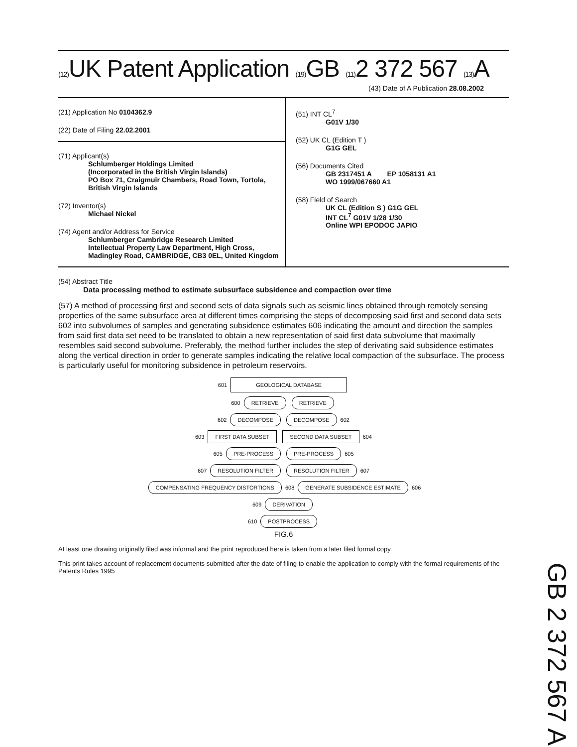(12) UK Patent Application (19) GB (11) 2 372 567 (13) A
(43) Date of A Publication 28.08.2002
(21) Application No 0104362.9
(22) Date of Filing 22.02.2001
(71) Applicant(s)
Schlumberger Holdings Limited
(Incorporated in the British Virgin Islands)
PO Box 71, Craigmuir Chambers, Road Town, Tortola, British Virgin Islands
(72) Inventor(s)
Michael Nickel
(74) Agent and/or Address for Service
Schlumberger Cambridge Research Limited
Intellectual Property Law Department, High Cross, Madingley Road, CAMBRIDGE, CB3 0EL, United Kingdom
(51) INT CL<sup>7</sup>
G01V 1/30
(52) UK CL (Edition T )
G1G GEL
(56) Documents Cited
GB 2317451 A EP 1058131 A1
WO 1999/067660 A1
(58) Field of Search
UK CL (Edition S ) G1G GEL
INT CL<sup>7</sup> G01V 1/28 1/30
Online WPI EPODOC JAPIO
(54) Abstract Title
Data processing method to estimate subsurface subsidence and compaction over time
(57) A method of processing first and second sets of data signals such as seismic lines obtained through remotely sensing properties of the same subsurface area at different times comprising the steps of decomposing said first and second data sets 602 into subvolumes of samples and generating subsidence estimates 606 indicating the amount and direction the samples from said first data set need to be translated to obtain a new representation of said first data subvolume that maximally resembles said second subvolume. Preferably, the method further includes the step of derivating said subsidence estimates along the vertical direction in order to generate samples indicating the relative local compaction of the subsurface. The process is particularly useful for monitoring subsidence in petroleum reservoirs.
601 GEOLOGICAL DATABASE
600 RETRIEVE RETRIEVE
602 DECOMPOSE DECOMPOSE 602
603 FIRST DATA SUBSET SECOND DATA SUBSET 604
605 PRE-PROCESS PRE-PROCESS 605
607 RESOLUTION FILTER RESOLUTION FILTER 607
COMPENSATING FREQUENCY DISTORTIONS 608 GENERATE SUBSIDENCE ESTIMATE 606
609 DERIVATION
610 POSTPROCESS
FIG.6
At least one drawing originally filed was informal and the print reproduced here is taken from a later filed formal copy.
This print takes account of replacement documents submitted after the date of filing to enable the application to comply with the formal requirements of the Patents Rules 1995
GB 2 372 567 A